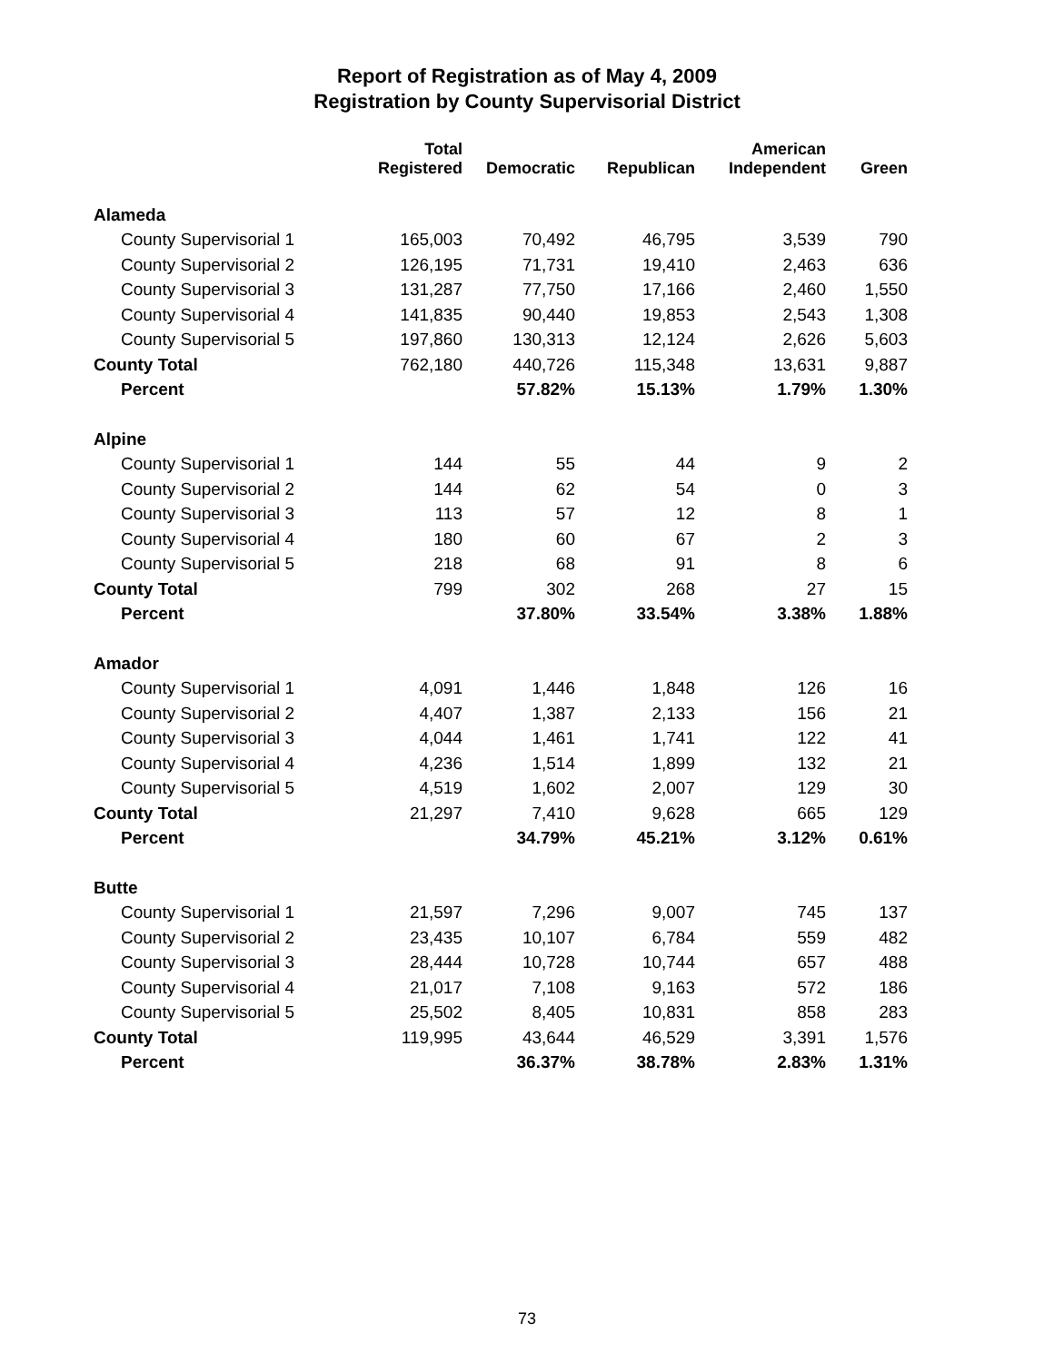Report of Registration as of May 4, 2009
Registration by County Supervisorial District
| | Total Registered | Democratic | Republican | American Independent | Green |
| --- | --- | --- | --- | --- | --- |
| Alameda | | | | | |
| County Supervisorial 1 | 165,003 | 70,492 | 46,795 | 3,539 | 790 |
| County Supervisorial 2 | 126,195 | 71,731 | 19,410 | 2,463 | 636 |
| County Supervisorial 3 | 131,287 | 77,750 | 17,166 | 2,460 | 1,550 |
| County Supervisorial 4 | 141,835 | 90,440 | 19,853 | 2,543 | 1,308 |
| County Supervisorial 5 | 197,860 | 130,313 | 12,124 | 2,626 | 5,603 |
| County Total | 762,180 | 440,726 | 115,348 | 13,631 | 9,887 |
| Percent | | 57.82% | 15.13% | 1.79% | 1.30% |
| Alpine | | | | | |
| County Supervisorial 1 | 144 | 55 | 44 | 9 | 2 |
| County Supervisorial 2 | 144 | 62 | 54 | 0 | 3 |
| County Supervisorial 3 | 113 | 57 | 12 | 8 | 1 |
| County Supervisorial 4 | 180 | 60 | 67 | 2 | 3 |
| County Supervisorial 5 | 218 | 68 | 91 | 8 | 6 |
| County Total | 799 | 302 | 268 | 27 | 15 |
| Percent | | 37.80% | 33.54% | 3.38% | 1.88% |
| Amador | | | | | |
| County Supervisorial 1 | 4,091 | 1,446 | 1,848 | 126 | 16 |
| County Supervisorial 2 | 4,407 | 1,387 | 2,133 | 156 | 21 |
| County Supervisorial 3 | 4,044 | 1,461 | 1,741 | 122 | 41 |
| County Supervisorial 4 | 4,236 | 1,514 | 1,899 | 132 | 21 |
| County Supervisorial 5 | 4,519 | 1,602 | 2,007 | 129 | 30 |
| County Total | 21,297 | 7,410 | 9,628 | 665 | 129 |
| Percent | | 34.79% | 45.21% | 3.12% | 0.61% |
| Butte | | | | | |
| County Supervisorial 1 | 21,597 | 7,296 | 9,007 | 745 | 137 |
| County Supervisorial 2 | 23,435 | 10,107 | 6,784 | 559 | 482 |
| County Supervisorial 3 | 28,444 | 10,728 | 10,744 | 657 | 488 |
| County Supervisorial 4 | 21,017 | 7,108 | 9,163 | 572 | 186 |
| County Supervisorial 5 | 25,502 | 8,405 | 10,831 | 858 | 283 |
| County Total | 119,995 | 43,644 | 46,529 | 3,391 | 1,576 |
| Percent | | 36.37% | 38.78% | 2.83% | 1.31% |
73